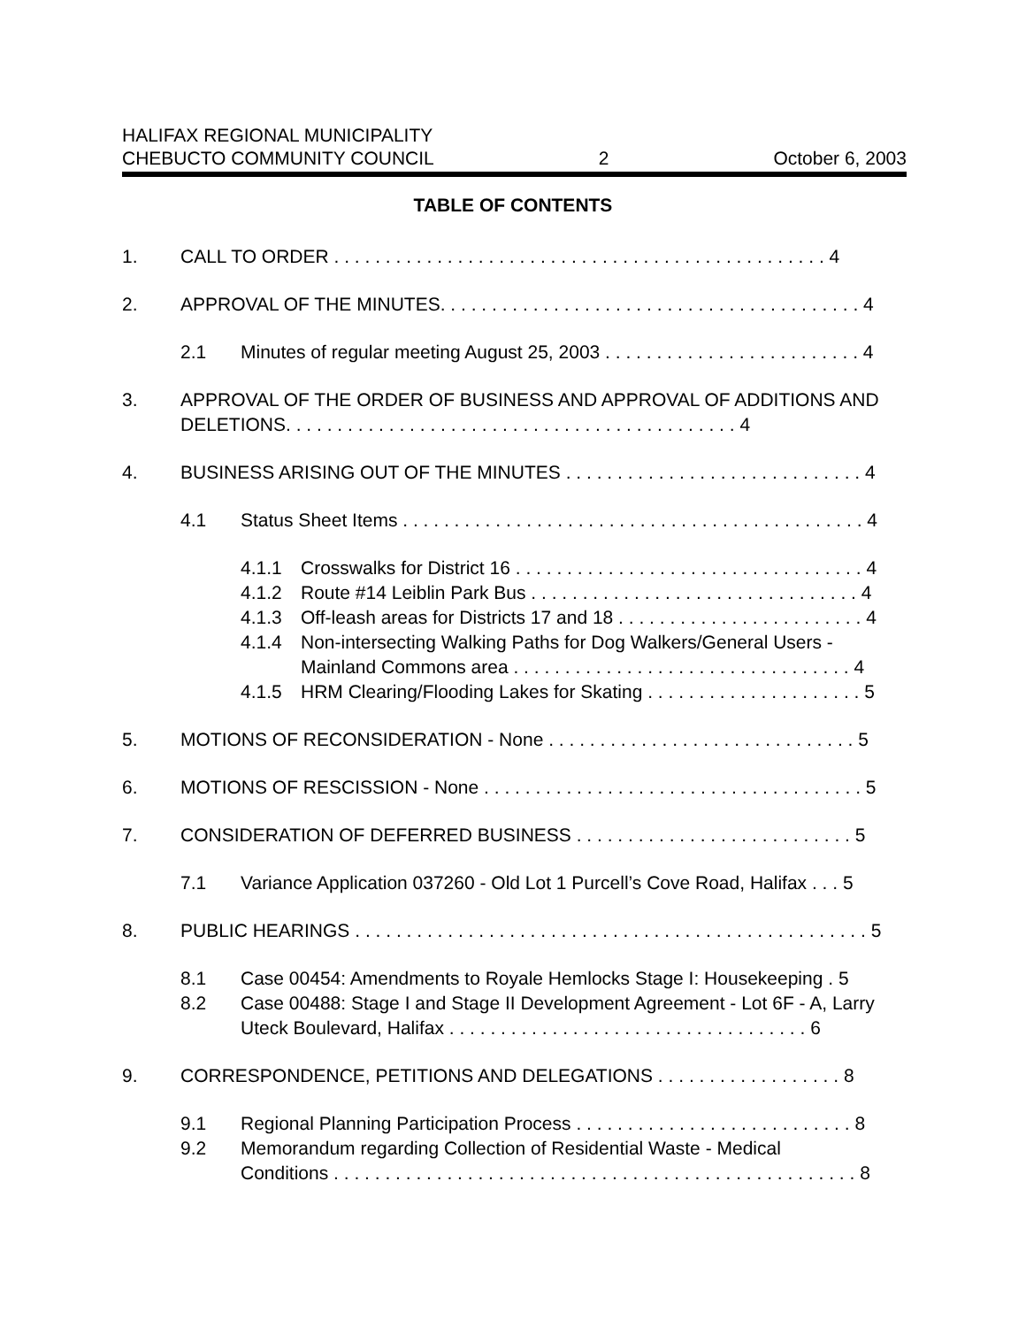HALIFAX REGIONAL MUNICIPALITY
CHEBUCTO COMMUNITY COUNCIL
2
October 6, 2003
TABLE OF CONTENTS
1. CALL TO ORDER . . . . . . . . . . . . . . . . . . . . . . . . . . . . . . . . . . . . . . . . . . . . . . . . 4
2. APPROVAL OF THE MINUTES. . . . . . . . . . . . . . . . . . . . . . . . . . . . . . . . . . . . . . . . . 4
2.1 Minutes of regular meeting August 25, 2003 . . . . . . . . . . . . . . . . . . . . . . . . . 4
3. APPROVAL OF THE ORDER OF BUSINESS AND APPROVAL OF ADDITIONS AND DELETIONS. . . . . . . . . . . . . . . . . . . . . . . . . . . . . . . . . . . . . . . . . . . . 4
4. BUSINESS ARISING OUT OF THE MINUTES . . . . . . . . . . . . . . . . . . . . . . . . . . . . . 4
4.1 Status Sheet Items . . . . . . . . . . . . . . . . . . . . . . . . . . . . . . . . . . . . . . . . . . . . . 4
4.1.1 Crosswalks for District 16 . . . . . . . . . . . . . . . . . . . . . . . . . . . . . . . . . . 4
4.1.2 Route #14 Leiblin Park Bus . . . . . . . . . . . . . . . . . . . . . . . . . . . . . . . . 4
4.1.3 Off-leash areas for Districts 17 and 18 . . . . . . . . . . . . . . . . . . . . . . . . 4
4.1.4 Non-intersecting Walking Paths for Dog Walkers/General Users - Mainland Commons area . . . . . . . . . . . . . . . . . . . . . . . . . . . . . . . . . 4
4.1.5 HRM Clearing/Flooding Lakes for Skating . . . . . . . . . . . . . . . . . . . . . 5
5. MOTIONS OF RECONSIDERATION - None . . . . . . . . . . . . . . . . . . . . . . . . . . . . . . 5
6. MOTIONS OF RESCISSION - None . . . . . . . . . . . . . . . . . . . . . . . . . . . . . . . . . . . . . 5
7. CONSIDERATION OF DEFERRED BUSINESS . . . . . . . . . . . . . . . . . . . . . . . . . . . 5
7.1 Variance Application 037260 - Old Lot 1 Purcell’s Cove Road, Halifax . . . 5
8. PUBLIC HEARINGS . . . . . . . . . . . . . . . . . . . . . . . . . . . . . . . . . . . . . . . . . . . . . . . . . . 5
8.1 Case 00454: Amendments to Royale Hemlocks Stage I: Housekeeping . 5
8.2 Case 00488: Stage I and Stage II Development Agreement - Lot 6F - A, Larry Uteck Boulevard, Halifax . . . . . . . . . . . . . . . . . . . . . . . . . . . . . . . . . . . 6
9. CORRESPONDENCE, PETITIONS AND DELEGATIONS . . . . . . . . . . . . . . . . . . 8
9.1 Regional Planning Participation Process . . . . . . . . . . . . . . . . . . . . . . . . . . . 8
9.2 Memorandum regarding Collection of Residential Waste - Medical
Conditions . . . . . . . . . . . . . . . . . . . . . . . . . . . . . . . . . . . . . . . . . . . . . . . . . . . 8